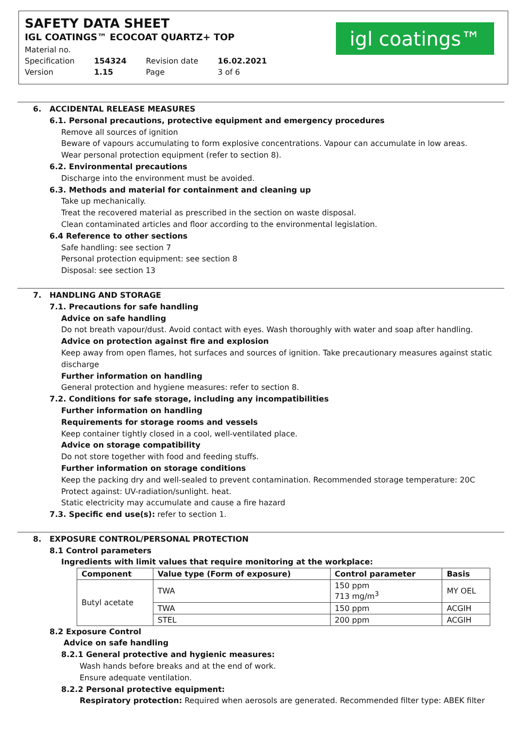SAFETY DATA SHEET
IGL COATINGS™ ECOCOAT QUARTZ+ TOP
| Material no. | | | |
| Specification | 154324 | Revision date | 16.02.2021 |
| Version | 1.15 | Page | 3 of 6 |
igl coatings™
6. ACCIDENTAL RELEASE MEASURES
6.1. Personal precautions, protective equipment and emergency procedures
Remove all sources of ignition
Beware of vapours accumulating to form explosive concentrations. Vapour can accumulate in low areas.
Wear personal protection equipment (refer to section 8).
6.2. Environmental precautions
Discharge into the environment must be avoided.
6.3. Methods and material for containment and cleaning up
Take up mechanically.
Treat the recovered material as prescribed in the section on waste disposal.
Clean contaminated articles and floor according to the environmental legislation.
6.4 Reference to other sections
Safe handling: see section 7
Personal protection equipment: see section 8
Disposal: see section 13
7. HANDLING AND STORAGE
7.1. Precautions for safe handling
Advice on safe handling
Do not breath vapour/dust. Avoid contact with eyes. Wash thoroughly with water and soap after handling.
Advice on protection against fire and explosion
Keep away from open flames, hot surfaces and sources of ignition. Take precautionary measures against static discharge
Further information on handling
General protection and hygiene measures: refer to section 8.
7.2. Conditions for safe storage, including any incompatibilities
Further information on handling
Requirements for storage rooms and vessels
Keep container tightly closed in a cool, well-ventilated place.
Advice on storage compatibility
Do not store together with food and feeding stuffs.
Further information on storage conditions
Keep the packing dry and well-sealed to prevent contamination. Recommended storage temperature: 20C
Protect against: UV-radiation/sunlight. heat.
Static electricity may accumulate and cause a fire hazard
7.3. Specific end use(s): refer to section 1.
8. EXPOSURE CONTROL/PERSONAL PROTECTION
8.1 Control parameters
Ingredients with limit values that require monitoring at the workplace:
| Component | Value type (Form of exposure) | Control parameter | Basis |
| --- | --- | --- | --- |
| Butyl acetate | TWA | 150 ppm 713 mg/m<sup>3</sup> | MY OEL |
| | TWA | 150 ppm | ACGIH |
| | STEL | 200 ppm | ACGIH |
8.2 Exposure Control
Advice on safe handling
8.2.1 General protective and hygienic measures:
Wash hands before breaks and at the end of work.
Ensure adequate ventilation.
8.2.2 Personal protective equipment:
Respiratory protection: Required when aerosols are generated. Recommended filter type: ABEK filter